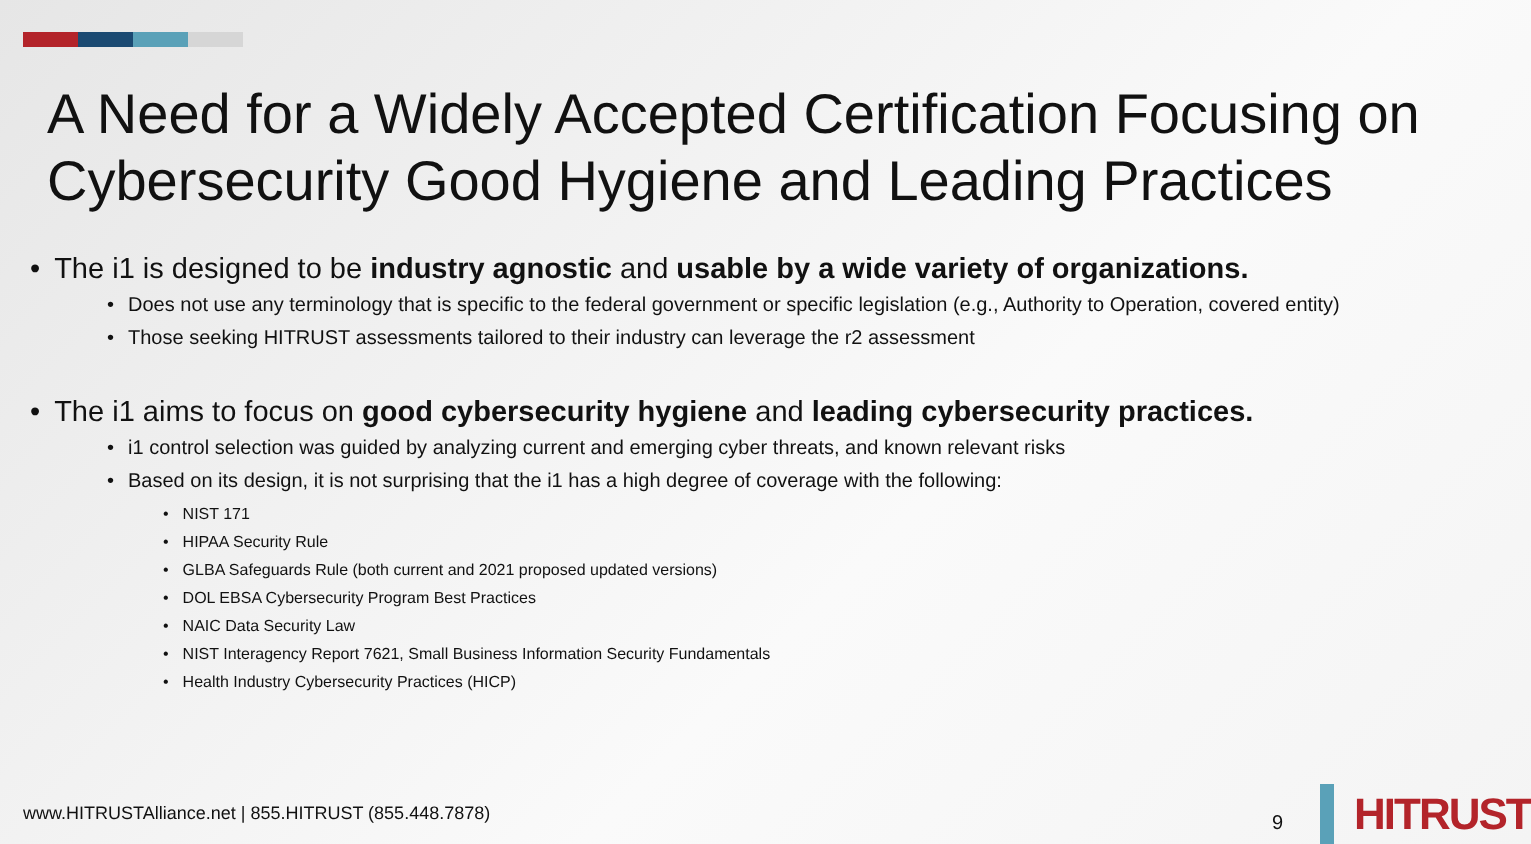A Need for a Widely Accepted Certification Focusing on Cybersecurity Good Hygiene and Leading Practices
• The i1 is designed to be industry agnostic and usable by a wide variety of organizations.
• Does not use any terminology that is specific to the federal government or specific legislation (e.g., Authority to Operation, covered entity)
• Those seeking HITRUST assessments tailored to their industry can leverage the r2 assessment
• The i1 aims to focus on good cybersecurity hygiene and leading cybersecurity practices.
• i1 control selection was guided by analyzing current and emerging cyber threats, and known relevant risks
• Based on its design, it is not surprising that the i1 has a high degree of coverage with the following:
• NIST 171
• HIPAA Security Rule
• GLBA Safeguards Rule (both current and 2021 proposed updated versions)
• DOL EBSA Cybersecurity Program Best Practices
• NAIC Data Security Law
• NIST Interagency Report 7621, Small Business Information Security Fundamentals
• Health Industry Cybersecurity Practices (HICP)
www.HITRUSTAlliance.net | 855.HITRUST (855.448.7878)
9
HITRUST